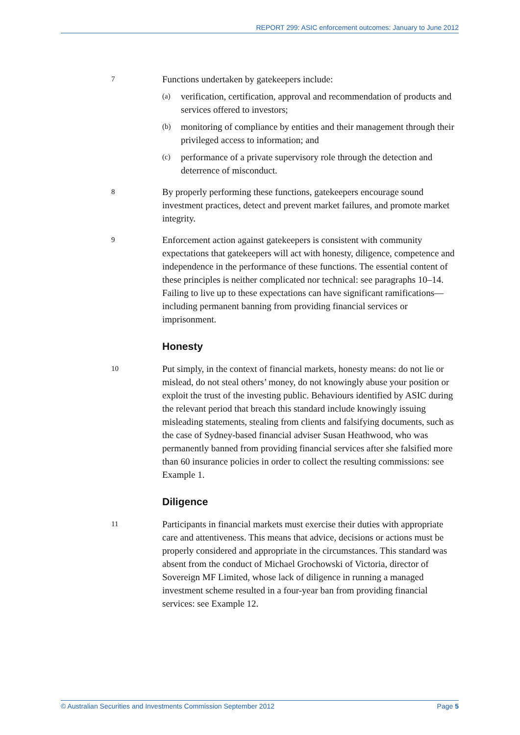REPORT 299: ASIC enforcement outcomes: January to June 2012
7
Functions undertaken by gatekeepers include:
(a)
verification, certification, approval and recommendation of products and services offered to investors;
(b)
monitoring of compliance by entities and their management through their privileged access to information; and
(c)
performance of a private supervisory role through the detection and deterrence of misconduct.
8
By properly performing these functions, gatekeepers encourage sound investment practices, detect and prevent market failures, and promote market integrity.
9
Enforcement action against gatekeepers is consistent with community expectations that gatekeepers will act with honesty, diligence, competence and independence in the performance of these functions. The essential content of these principles is neither complicated nor technical: see paragraphs 10–14. Failing to live up to these expectations can have significant ramifications—including permanent banning from providing financial services or imprisonment.
Honesty
10
Put simply, in the context of financial markets, honesty means: do not lie or mislead, do not steal others’ money, do not knowingly abuse your position or exploit the trust of the investing public. Behaviours identified by ASIC during the relevant period that breach this standard include knowingly issuing misleading statements, stealing from clients and falsifying documents, such as the case of Sydney-based financial adviser Susan Heathwood, who was permanently banned from providing financial services after she falsified more than 60 insurance policies in order to collect the resulting commissions: see Example 1.
Diligence
11
Participants in financial markets must exercise their duties with appropriate care and attentiveness. This means that advice, decisions or actions must be properly considered and appropriate in the circumstances. This standard was absent from the conduct of Michael Grochowski of Victoria, director of Sovereign MF Limited, whose lack of diligence in running a managed investment scheme resulted in a four-year ban from providing financial services: see Example 12.
© Australian Securities and Investments Commission September 2012 Page 5